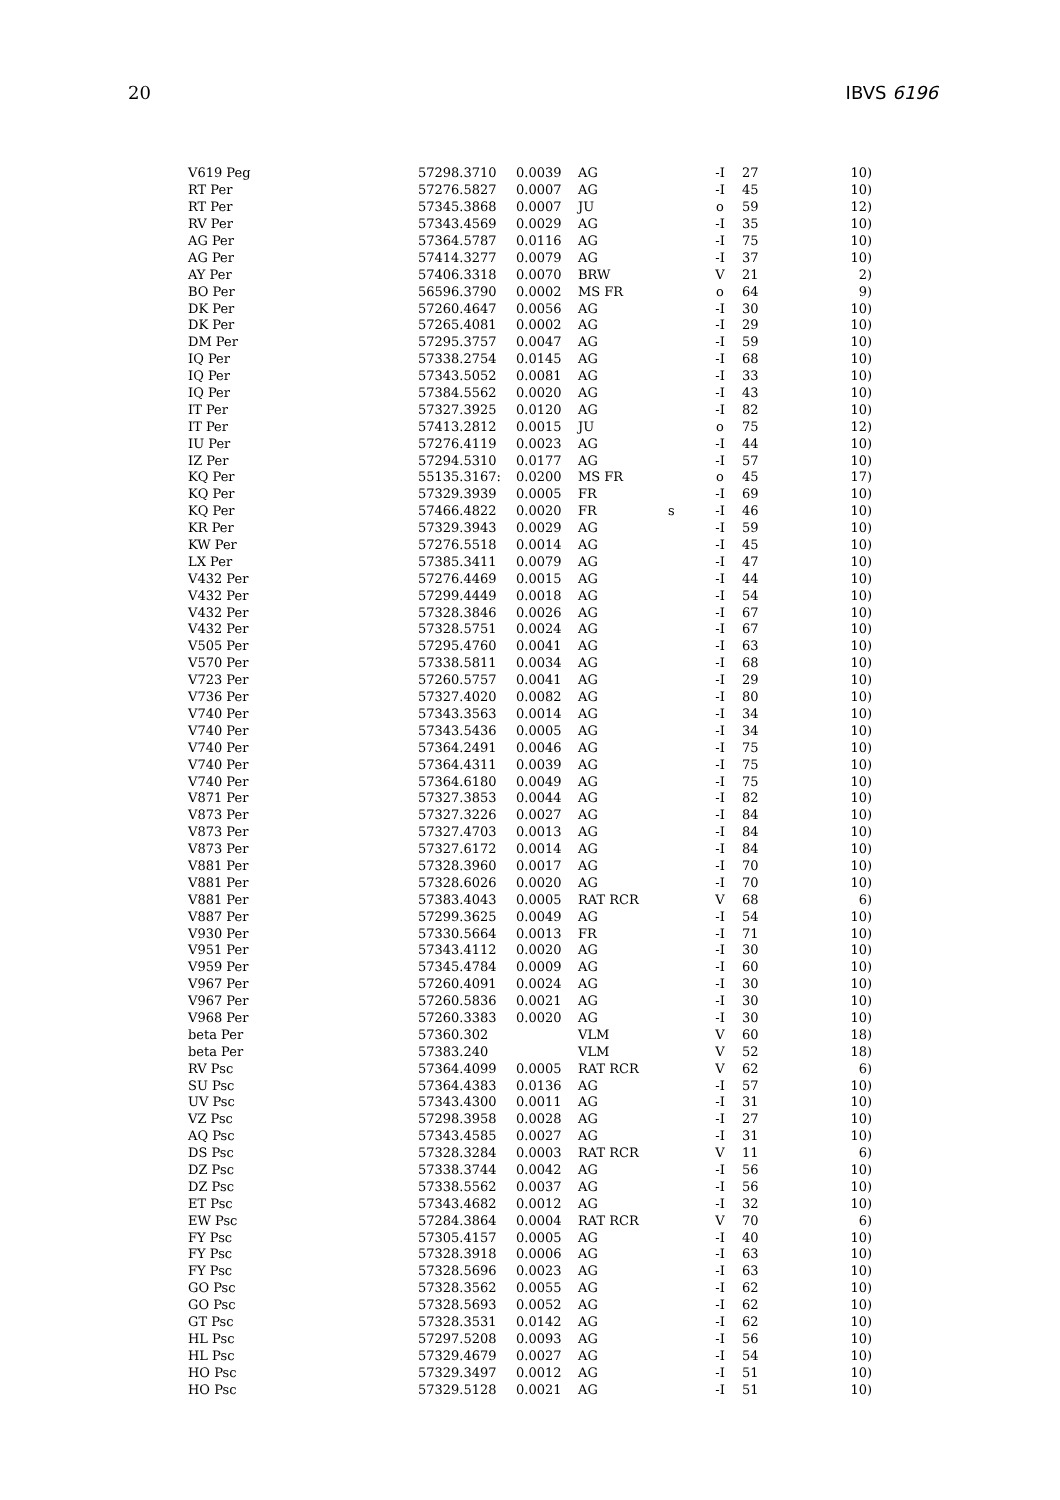20 IBVS 6196
| V619 Peg | 57298.3710 | 0.0039 | AG | | -I | 27 | 10) |
| RT Per | 57276.5827 | 0.0007 | AG | | -I | 45 | 10) |
| RT Per | 57345.3868 | 0.0007 | JU | | o | 59 | 12) |
| RV Per | 57343.4569 | 0.0029 | AG | | -I | 35 | 10) |
| AG Per | 57364.5787 | 0.0116 | AG | | -I | 75 | 10) |
| AG Per | 57414.3277 | 0.0079 | AG | | -I | 37 | 10) |
| AY Per | 57406.3318 | 0.0070 | BRW | | V | 21 | 2) |
| BO Per | 56596.3790 | 0.0002 | MS FR | | o | 64 | 9) |
| DK Per | 57260.4647 | 0.0056 | AG | | -I | 30 | 10) |
| DK Per | 57265.4081 | 0.0002 | AG | | -I | 29 | 10) |
| DM Per | 57295.3757 | 0.0047 | AG | | -I | 59 | 10) |
| IQ Per | 57338.2754 | 0.0145 | AG | | -I | 68 | 10) |
| IQ Per | 57343.5052 | 0.0081 | AG | | -I | 33 | 10) |
| IQ Per | 57384.5562 | 0.0020 | AG | | -I | 43 | 10) |
| IT Per | 57327.3925 | 0.0120 | AG | | -I | 82 | 10) |
| IT Per | 57413.2812 | 0.0015 | JU | | o | 75 | 12) |
| IU Per | 57276.4119 | 0.0023 | AG | | -I | 44 | 10) |
| IZ Per | 57294.5310 | 0.0177 | AG | | -I | 57 | 10) |
| KQ Per | 55135.3167: | 0.0200 | MS FR | | o | 45 | 17) |
| KQ Per | 57329.3939 | 0.0005 | FR | | -I | 69 | 10) |
| KQ Per | 57466.4822 | 0.0020 | FR | s | -I | 46 | 10) |
| KR Per | 57329.3943 | 0.0029 | AG | | -I | 59 | 10) |
| KW Per | 57276.5518 | 0.0014 | AG | | -I | 45 | 10) |
| LX Per | 57385.3411 | 0.0079 | AG | | -I | 47 | 10) |
| V432 Per | 57276.4469 | 0.0015 | AG | | -I | 44 | 10) |
| V432 Per | 57299.4449 | 0.0018 | AG | | -I | 54 | 10) |
| V432 Per | 57328.3846 | 0.0026 | AG | | -I | 67 | 10) |
| V432 Per | 57328.5751 | 0.0024 | AG | | -I | 67 | 10) |
| V505 Per | 57295.4760 | 0.0041 | AG | | -I | 63 | 10) |
| V570 Per | 57338.5811 | 0.0034 | AG | | -I | 68 | 10) |
| V723 Per | 57260.5757 | 0.0041 | AG | | -I | 29 | 10) |
| V736 Per | 57327.4020 | 0.0082 | AG | | -I | 80 | 10) |
| V740 Per | 57343.3563 | 0.0014 | AG | | -I | 34 | 10) |
| V740 Per | 57343.5436 | 0.0005 | AG | | -I | 34 | 10) |
| V740 Per | 57364.2491 | 0.0046 | AG | | -I | 75 | 10) |
| V740 Per | 57364.4311 | 0.0039 | AG | | -I | 75 | 10) |
| V740 Per | 57364.6180 | 0.0049 | AG | | -I | 75 | 10) |
| V871 Per | 57327.3853 | 0.0044 | AG | | -I | 82 | 10) |
| V873 Per | 57327.3226 | 0.0027 | AG | | -I | 84 | 10) |
| V873 Per | 57327.4703 | 0.0013 | AG | | -I | 84 | 10) |
| V873 Per | 57327.6172 | 0.0014 | AG | | -I | 84 | 10) |
| V881 Per | 57328.3960 | 0.0017 | AG | | -I | 70 | 10) |
| V881 Per | 57328.6026 | 0.0020 | AG | | -I | 70 | 10) |
| V881 Per | 57383.4043 | 0.0005 | RAT RCR | | V | 68 | 6) |
| V887 Per | 57299.3625 | 0.0049 | AG | | -I | 54 | 10) |
| V930 Per | 57330.5664 | 0.0013 | FR | | -I | 71 | 10) |
| V951 Per | 57343.4112 | 0.0020 | AG | | -I | 30 | 10) |
| V959 Per | 57345.4784 | 0.0009 | AG | | -I | 60 | 10) |
| V967 Per | 57260.4091 | 0.0024 | AG | | -I | 30 | 10) |
| V967 Per | 57260.5836 | 0.0021 | AG | | -I | 30 | 10) |
| V968 Per | 57260.3383 | 0.0020 | AG | | -I | 30 | 10) |
| beta Per | 57360.302 | | VLM | | V | 60 | 18) |
| beta Per | 57383.240 | | VLM | | V | 52 | 18) |
| RV Psc | 57364.4099 | 0.0005 | RAT RCR | | V | 62 | 6) |
| SU Psc | 57364.4383 | 0.0136 | AG | | -I | 57 | 10) |
| UV Psc | 57343.4300 | 0.0011 | AG | | -I | 31 | 10) |
| VZ Psc | 57298.3958 | 0.0028 | AG | | -I | 27 | 10) |
| AQ Psc | 57343.4585 | 0.0027 | AG | | -I | 31 | 10) |
| DS Psc | 57328.3284 | 0.0003 | RAT RCR | | V | 11 | 6) |
| DZ Psc | 57338.3744 | 0.0042 | AG | | -I | 56 | 10) |
| DZ Psc | 57338.5562 | 0.0037 | AG | | -I | 56 | 10) |
| ET Psc | 57343.4682 | 0.0012 | AG | | -I | 32 | 10) |
| EW Psc | 57284.3864 | 0.0004 | RAT RCR | | V | 70 | 6) |
| FY Psc | 57305.4157 | 0.0005 | AG | | -I | 40 | 10) |
| FY Psc | 57328.3918 | 0.0006 | AG | | -I | 63 | 10) |
| FY Psc | 57328.5696 | 0.0023 | AG | | -I | 63 | 10) |
| GO Psc | 57328.3562 | 0.0055 | AG | | -I | 62 | 10) |
| GO Psc | 57328.5693 | 0.0052 | AG | | -I | 62 | 10) |
| GT Psc | 57328.3531 | 0.0142 | AG | | -I | 62 | 10) |
| HL Psc | 57297.5208 | 0.0093 | AG | | -I | 56 | 10) |
| HL Psc | 57329.4679 | 0.0027 | AG | | -I | 54 | 10) |
| HO Psc | 57329.3497 | 0.0012 | AG | | -I | 51 | 10) |
| HO Psc | 57329.5128 | 0.0021 | AG | | -I | 51 | 10) |